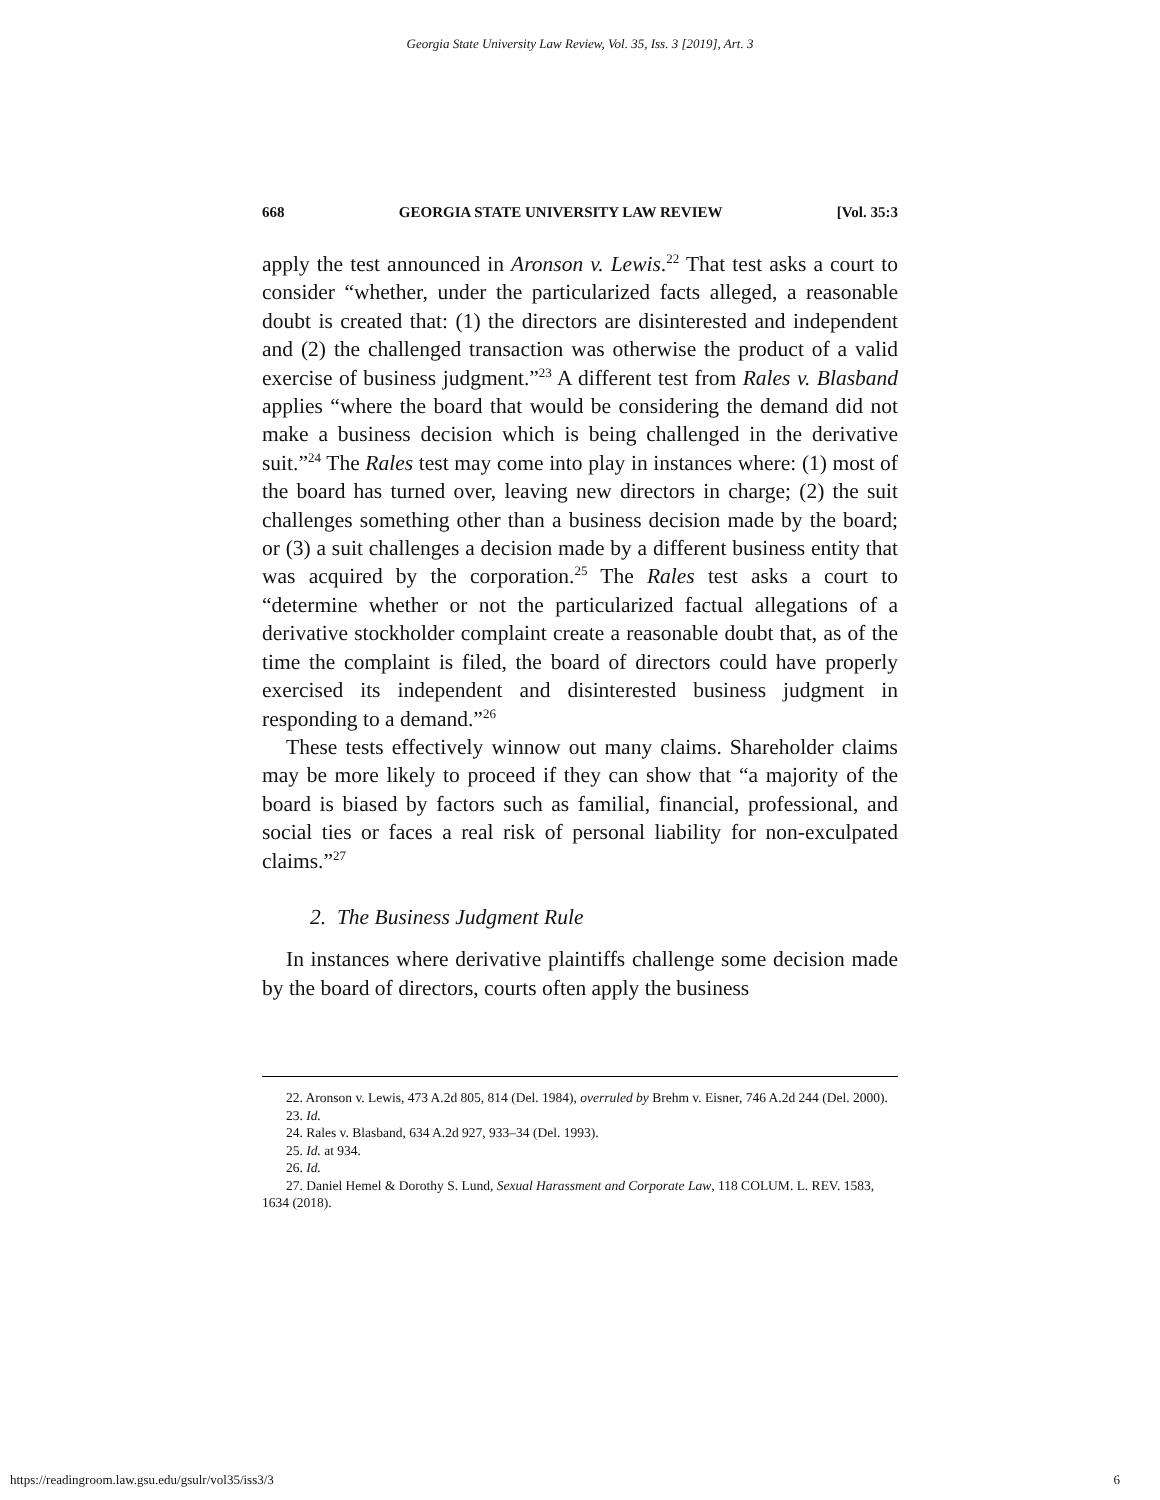Georgia State University Law Review, Vol. 35, Iss. 3 [2019], Art. 3
668 GEORGIA STATE UNIVERSITY LAW REVIEW [Vol. 35:3
apply the test announced in Aronson v. Lewis.<sup>22</sup> That test asks a court to consider “whether, under the particularized facts alleged, a reasonable doubt is created that: (1) the directors are disinterested and independent and (2) the challenged transaction was otherwise the product of a valid exercise of business judgment.”<sup>23</sup> A different test from Rales v. Blasband applies “where the board that would be considering the demand did not make a business decision which is being challenged in the derivative suit.”<sup>24</sup> The Rales test may come into play in instances where: (1) most of the board has turned over, leaving new directors in charge; (2) the suit challenges something other than a business decision made by the board; or (3) a suit challenges a decision made by a different business entity that was acquired by the corporation.<sup>25</sup> The Rales test asks a court to “determine whether or not the particularized factual allegations of a derivative stockholder complaint create a reasonable doubt that, as of the time the complaint is filed, the board of directors could have properly exercised its independent and disinterested business judgment in responding to a demand.”<sup>26</sup>
These tests effectively winnow out many claims. Shareholder claims may be more likely to proceed if they can show that “a majority of the board is biased by factors such as familial, financial, professional, and social ties or faces a real risk of personal liability for non-exculpated claims.”<sup>27</sup>
2. The Business Judgment Rule
In instances where derivative plaintiffs challenge some decision made by the board of directors, courts often apply the business
22. Aronson v. Lewis, 473 A.2d 805, 814 (Del. 1984), overruled by Brehm v. Eisner, 746 A.2d 244 (Del. 2000).
23. Id.
24. Rales v. Blasband, 634 A.2d 927, 933–34 (Del. 1993).
25. Id. at 934.
26. Id.
27. Daniel Hemel & Dorothy S. Lund, Sexual Harassment and Corporate Law, 118 COLUM. L. REV. 1583, 1634 (2018).
https://readingroom.law.gsu.edu/gsulr/vol35/iss3/3 6